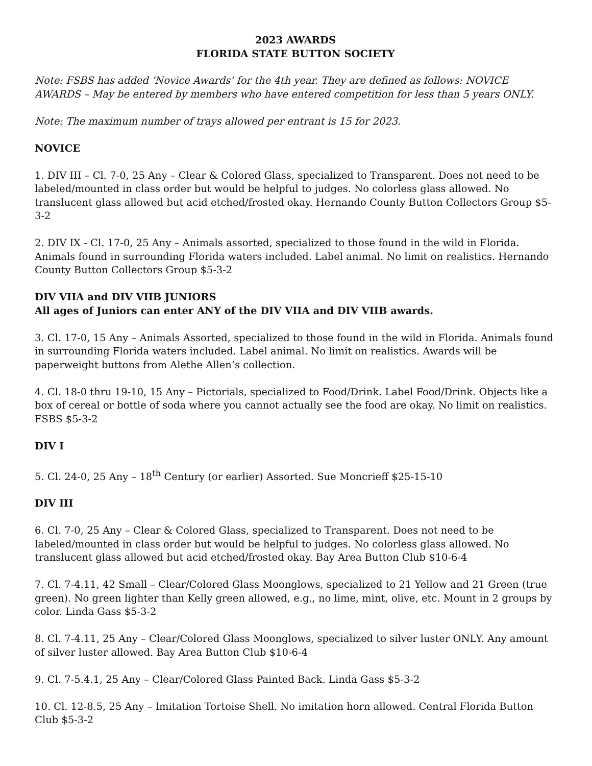2023 AWARDS
FLORIDA STATE BUTTON SOCIETY
Note: FSBS has added ‘Novice Awards’ for the 4th year. They are defined as follows: NOVICE AWARDS – May be entered by members who have entered competition for less than 5 years ONLY.
Note: The maximum number of trays allowed per entrant is 15 for 2023.
NOVICE
1. DIV III – Cl. 7-0, 25 Any – Clear & Colored Glass, specialized to Transparent. Does not need to be labeled/mounted in class order but would be helpful to judges. No colorless glass allowed. No translucent glass allowed but acid etched/frosted okay. Hernando County Button Collectors Group $5-3-2
2. DIV IX - Cl. 17-0, 25 Any – Animals assorted, specialized to those found in the wild in Florida. Animals found in surrounding Florida waters included. Label animal. No limit on realistics. Hernando County Button Collectors Group $5-3-2
DIV VIIA and DIV VIIB JUNIORS
All ages of Juniors can enter ANY of the DIV VIIA and DIV VIIB awards.
3. Cl. 17-0, 15 Any – Animals Assorted, specialized to those found in the wild in Florida. Animals found in surrounding Florida waters included. Label animal. No limit on realistics. Awards will be paperweight buttons from Alethe Allen’s collection.
4. Cl. 18-0 thru 19-10, 15 Any – Pictorials, specialized to Food/Drink. Label Food/Drink. Objects like a box of cereal or bottle of soda where you cannot actually see the food are okay. No limit on realistics. FSBS $5-3-2
DIV I
5. Cl. 24-0, 25 Any – 18<sup>th</sup> Century (or earlier) Assorted. Sue Moncrieff $25-15-10
DIV III
6. Cl. 7-0, 25 Any – Clear & Colored Glass, specialized to Transparent. Does not need to be labeled/mounted in class order but would be helpful to judges. No colorless glass allowed. No translucent glass allowed but acid etched/frosted okay. Bay Area Button Club $10-6-4
7. Cl. 7-4.11, 42 Small – Clear/Colored Glass Moonglows, specialized to 21 Yellow and 21 Green (true green). No green lighter than Kelly green allowed, e.g., no lime, mint, olive, etc. Mount in 2 groups by color. Linda Gass $5-3-2
8. Cl. 7-4.11, 25 Any – Clear/Colored Glass Moonglows, specialized to silver luster ONLY. Any amount of silver luster allowed. Bay Area Button Club $10-6-4
9. Cl. 7-5.4.1, 25 Any – Clear/Colored Glass Painted Back. Linda Gass $5-3-2
10. Cl. 12-8.5, 25 Any – Imitation Tortoise Shell. No imitation horn allowed. Central Florida Button Club $5-3-2